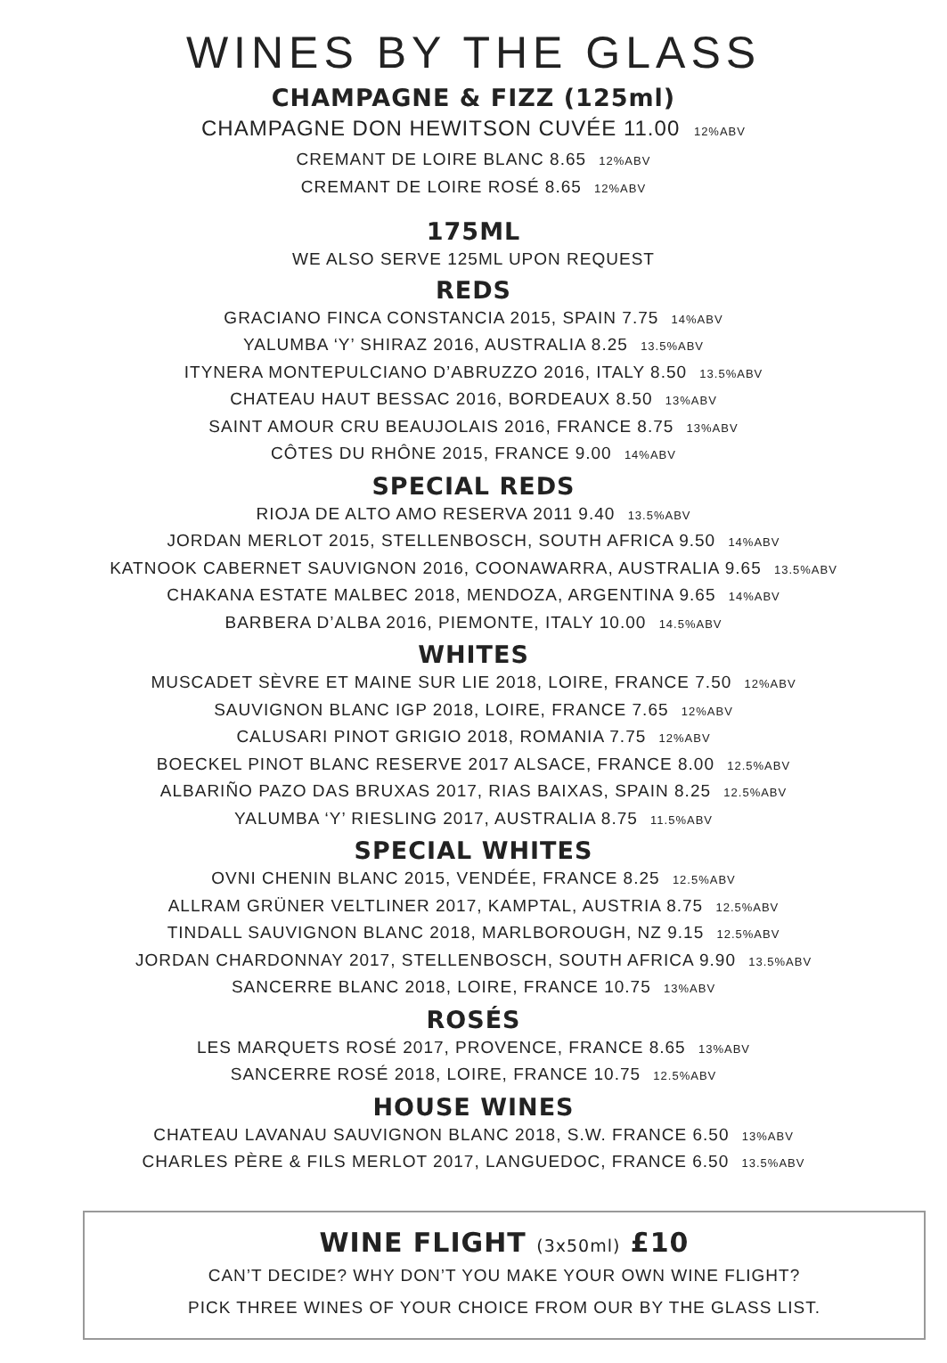WINES BY THE GLASS
CHAMPAGNE & FIZZ (125ml)
CHAMPAGNE DON HEWITSON CUVÉE 11.00 12%ABV
CREMANT DE LOIRE BLANC 8.65 12%ABV
CREMANT DE LOIRE ROSÉ 8.65 12%ABV
175ML
WE ALSO SERVE 125ML UPON REQUEST
REDS
GRACIANO FINCA CONSTANCIA 2015, SPAIN 7.75 14%ABV
YALUMBA ‘Y’ SHIRAZ 2016, AUSTRALIA 8.25 13.5%ABV
ITYNERA MONTEPULCIANO D’ABRUZZO 2016, ITALY 8.50 13.5%ABV
CHATEAU HAUT BESSAC 2016, BORDEAUX 8.50 13%ABV
SAINT AMOUR CRU BEAUJOLAIS 2016, FRANCE 8.75 13%ABV
CÔTES DU RHÔNE 2015, FRANCE 9.00 14%ABV
SPECIAL REDS
RIOJA DE ALTO AMO RESERVA 2011 9.40 13.5%ABV
JORDAN MERLOT 2015, STELLENBOSCH, SOUTH AFRICA 9.50 14%ABV
KATNOOK CABERNET SAUVIGNON 2016, COONAWARRA, AUSTRALIA 9.65 13.5%ABV
CHAKANA ESTATE MALBEC 2018, MENDOZA, ARGENTINA 9.65 14%ABV
BARBERA D’ALBA 2016, PIEMONTE, ITALY 10.00 14.5%ABV
WHITES
MUSCADET SÈVRE ET MAINE SUR LIE 2018, LOIRE, FRANCE 7.50 12%ABV
SAUVIGNON BLANC IGP 2018, LOIRE, FRANCE 7.65 12%ABV
CALUSARI PINOT GRIGIO 2018, ROMANIA 7.75 12%ABV
BOECKEL PINOT BLANC RESERVE 2017 ALSACE, FRANCE 8.00 12.5%ABV
ALBARIÑO PAZO DAS BRUXAS 2017, RIAS BAIXAS, SPAIN 8.25 12.5%ABV
YALUMBA ‘Y’ RIESLING 2017, AUSTRALIA 8.75 11.5%ABV
SPECIAL WHITES
OVNI CHENIN BLANC 2015, VENDÉE, FRANCE 8.25 12.5%ABV
ALLRAM GRÜNER VELTLINER 2017, KAMPTAL, AUSTRIA 8.75 12.5%ABV
TINDALL SAUVIGNON BLANC 2018, MARLBOROUGH, NZ 9.15 12.5%ABV
JORDAN CHARDONNAY 2017, STELLENBOSCH, SOUTH AFRICA 9.90 13.5%ABV
SANCERRE BLANC 2018, LOIRE, FRANCE 10.75 13%ABV
ROSÉS
LES MARQUETS ROSÉ 2017, PROVENCE, FRANCE 8.65 13%ABV
SANCERRE ROSÉ 2018, LOIRE, FRANCE 10.75 12.5%ABV
HOUSE WINES
CHATEAU LAVANAU SAUVIGNON BLANC 2018, S.W. FRANCE 6.50 13%ABV
CHARLES PÈRE & FILS MERLOT 2017, LANGUEDOC, FRANCE 6.50 13.5%ABV
WINE FLIGHT (3x50ml) £10
CAN’T DECIDE? WHY DON’T YOU MAKE YOUR OWN WINE FLIGHT?
PICK THREE WINES OF YOUR CHOICE FROM OUR BY THE GLASS LIST.